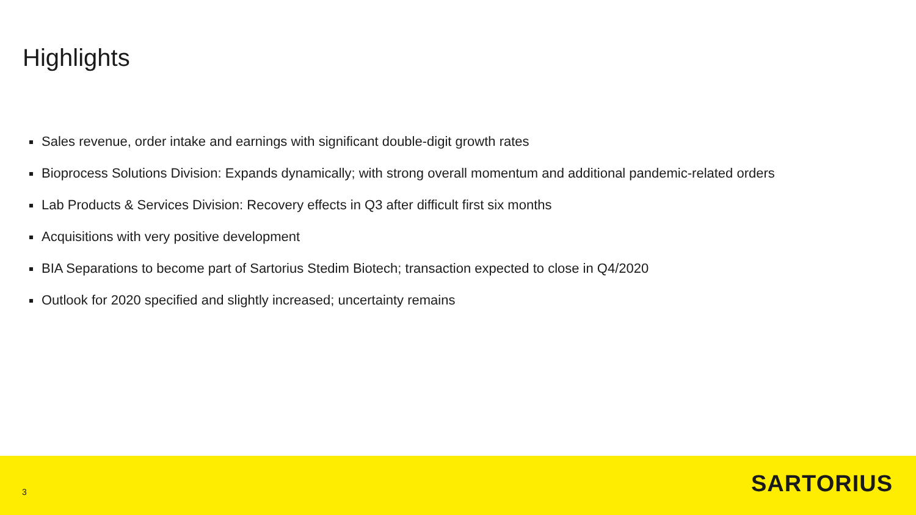Highlights
Sales revenue, order intake and earnings with significant double-digit growth rates
Bioprocess Solutions Division: Expands dynamically; with strong overall momentum and additional pandemic-related orders
Lab Products & Services Division: Recovery effects in Q3 after difficult first six months
Acquisitions with very positive development
BIA Separations to become part of Sartorius Stedim Biotech; transaction expected to close in Q4/2020
Outlook for 2020 specified and slightly increased; uncertainty remains
3
SARTORIUS